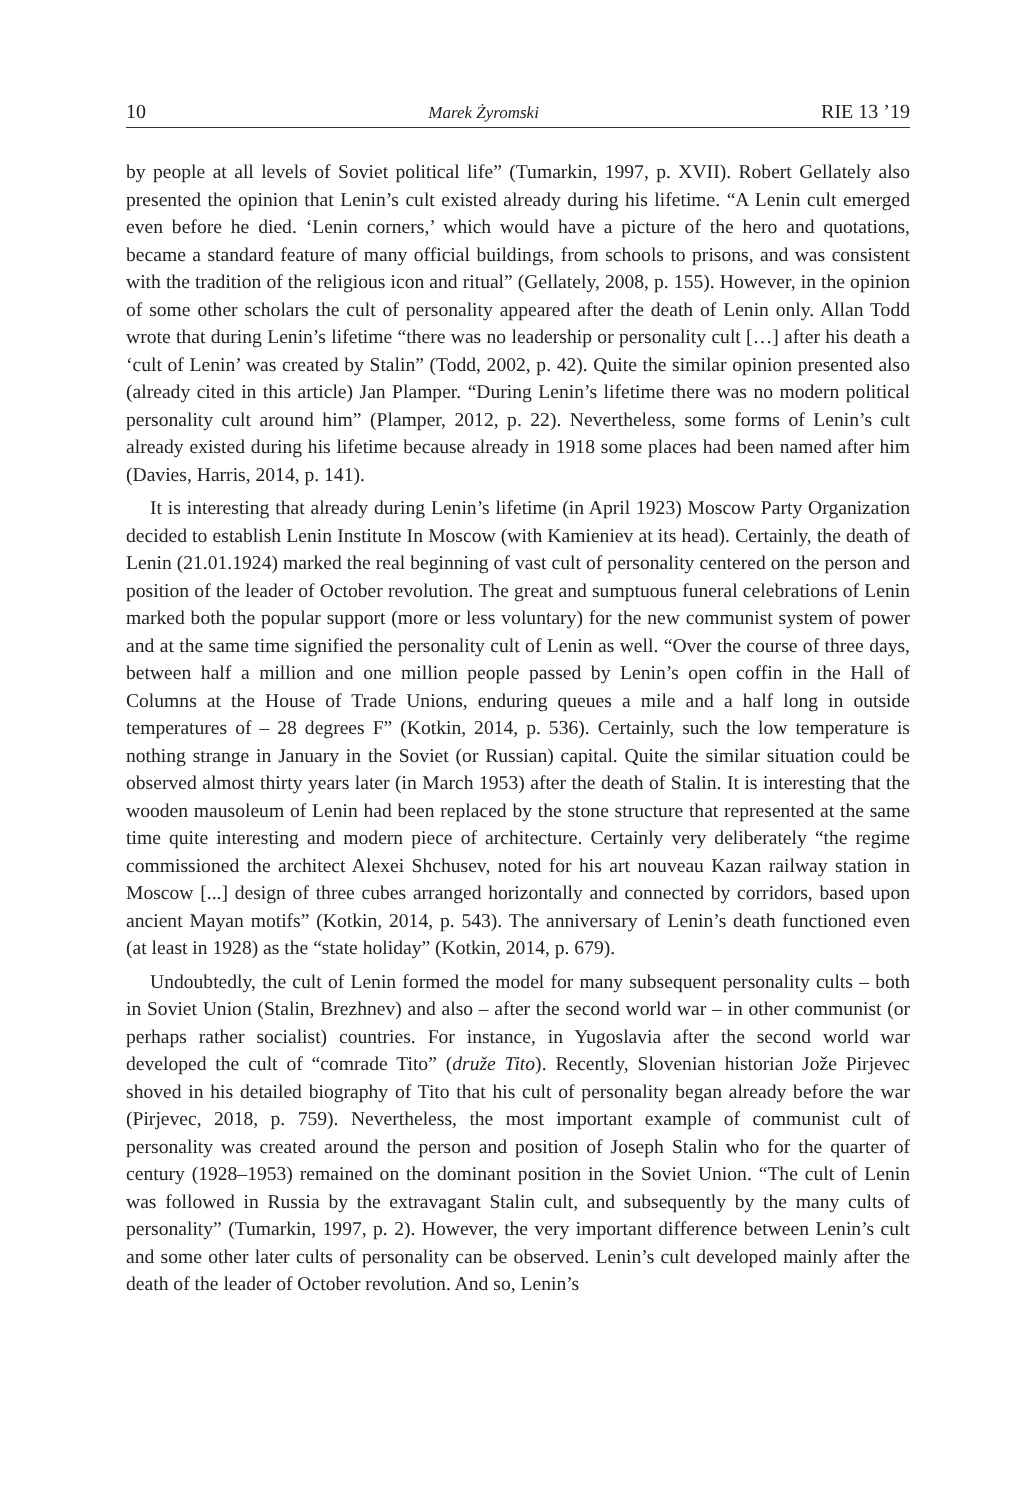10 Marek Żyromski RIE 13 ’19
by people at all levels of Soviet political life” (Tumarkin, 1997, p. XVII). Robert Gellately also presented the opinion that Lenin’s cult existed already during his lifetime. “A Lenin cult emerged even before he died. ‘Lenin corners,’ which would have a picture of the hero and quotations, became a standard feature of many official buildings, from schools to prisons, and was consistent with the tradition of the religious icon and ritual” (Gellately, 2008, p. 155). However, in the opinion of some other scholars the cult of personality appeared after the death of Lenin only. Allan Todd wrote that during Lenin’s lifetime “there was no leadership or personality cult […] after his death a ‘cult of Lenin’ was created by Stalin” (Todd, 2002, p. 42). Quite the similar opinion presented also (already cited in this article) Jan Plamper. “During Lenin’s lifetime there was no modern political personality cult around him” (Plamper, 2012, p. 22). Nevertheless, some forms of Lenin’s cult already existed during his lifetime because already in 1918 some places had been named after him (Davies, Harris, 2014, p. 141).
It is interesting that already during Lenin’s lifetime (in April 1923) Moscow Party Organization decided to establish Lenin Institute In Moscow (with Kamieniev at its head). Certainly, the death of Lenin (21.01.1924) marked the real beginning of vast cult of personality centered on the person and position of the leader of October revolution. The great and sumptuous funeral celebrations of Lenin marked both the popular support (more or less voluntary) for the new communist system of power and at the same time signified the personality cult of Lenin as well. “Over the course of three days, between half a million and one million people passed by Lenin’s open coffin in the Hall of Columns at the House of Trade Unions, enduring queues a mile and a half long in outside temperatures of – 28 degrees F” (Kotkin, 2014, p. 536). Certainly, such the low temperature is nothing strange in January in the Soviet (or Russian) capital. Quite the similar situation could be observed almost thirty years later (in March 1953) after the death of Stalin. It is interesting that the wooden mausoleum of Lenin had been replaced by the stone structure that represented at the same time quite interesting and modern piece of architecture. Certainly very deliberately “the regime commissioned the architect Alexei Shchusev, noted for his art nouveau Kazan railway station in Moscow [...] design of three cubes arranged horizontally and connected by corridors, based upon ancient Mayan motifs” (Kotkin, 2014, p. 543). The anniversary of Lenin’s death functioned even (at least in 1928) as the “state holiday” (Kotkin, 2014, p. 679).
Undoubtedly, the cult of Lenin formed the model for many subsequent personality cults – both in Soviet Union (Stalin, Brezhnev) and also – after the second world war – in other communist (or perhaps rather socialist) countries. For instance, in Yugoslavia after the second world war developed the cult of “comrade Tito” (druže Tito). Recently, Slovenian historian Jože Pirjevec shoved in his detailed biography of Tito that his cult of personality began already before the war (Pirjevec, 2018, p. 759). Nevertheless, the most important example of communist cult of personality was created around the person and position of Joseph Stalin who for the quarter of century (1928–1953) remained on the dominant position in the Soviet Union. “The cult of Lenin was followed in Russia by the extravagant Stalin cult, and subsequently by the many cults of personality” (Tumarkin, 1997, p. 2). However, the very important difference between Lenin’s cult and some other later cults of personality can be observed. Lenin’s cult developed mainly after the death of the leader of October revolution. And so, Lenin’s